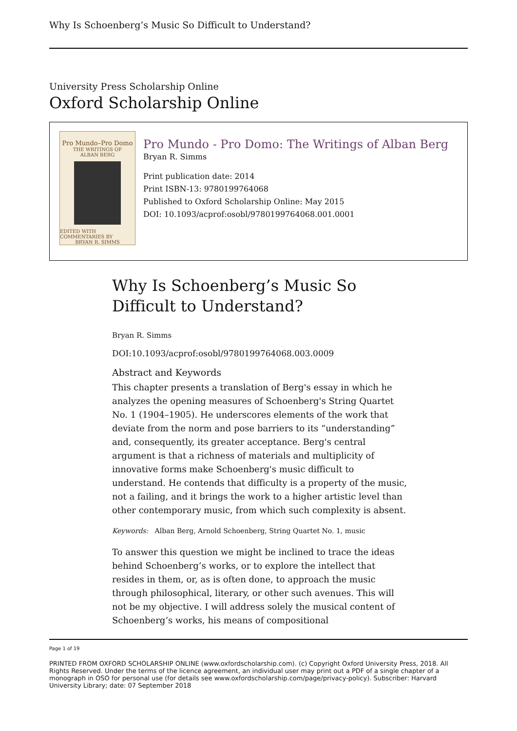Why Is Schoenberg’s Music So Difficult to Understand?
University Press Scholarship Online
Oxford Scholarship Online
Pro Mundo–Pro Domo
THE WRITINGS OF
ALBAN BERG
EDITED WITH COMMENTARIES BY
BRYAN R. SIMMS
Pro Mundo - Pro Domo: The Writings of Alban Berg
Bryan R. Simms
Print publication date: 2014
Print ISBN-13: 9780199764068
Published to Oxford Scholarship Online: May 2015
DOI: 10.1093/acprof:osobl/9780199764068.001.0001
Why Is Schoenberg’s Music So Difficult to Understand?
Bryan R. Simms
DOI:10.1093/acprof:osobl/9780199764068.003.0009
Abstract and Keywords
This chapter presents a translation of Berg's essay in which he analyzes the opening measures of Schoenberg's String Quartet No. 1 (1904–1905). He underscores elements of the work that deviate from the norm and pose barriers to its “understanding” and, consequently, its greater acceptance. Berg's central argument is that a richness of materials and multiplicity of innovative forms make Schoenberg's music difficult to understand. He contends that difficulty is a property of the music, not a failing, and it brings the work to a higher artistic level than other contemporary music, from which such complexity is absent.
Keywords: Alban Berg, Arnold Schoenberg, String Quartet No. 1, music
To answer this question we might be inclined to trace the ideas behind Schoenberg’s works, or to explore the intellect that resides in them, or, as is often done, to approach the music through philosophical, literary, or other such avenues. This will not be my objective. I will address solely the musical content of Schoenberg’s works, his means of compositional
Page 1 of 19
PRINTED FROM OXFORD SCHOLARSHIP ONLINE (www.oxfordscholarship.com). (c) Copyright Oxford University Press, 2018. All Rights Reserved. Under the terms of the licence agreement, an individual user may print out a PDF of a single chapter of a monograph in OSO for personal use (for details see www.oxfordscholarship.com/page/privacy-policy). Subscriber: Harvard University Library; date: 07 September 2018